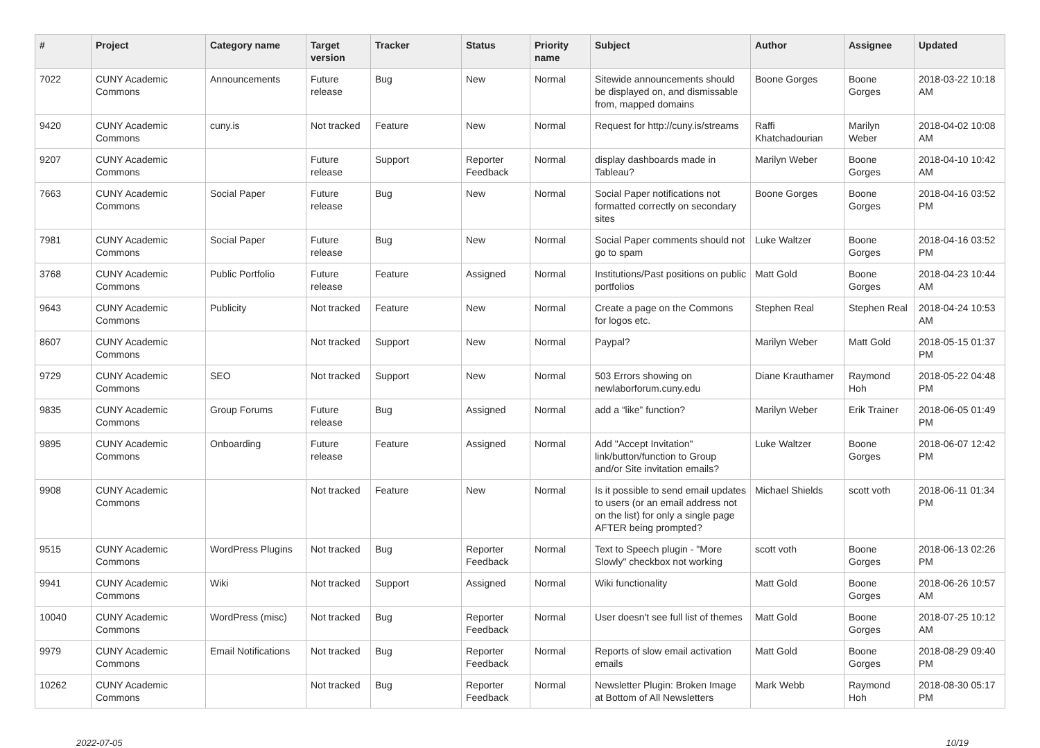| # | Project | Category name | Target version | Tracker | Status | Priority name | Subject | Author | Assignee | Updated |
| --- | --- | --- | --- | --- | --- | --- | --- | --- | --- | --- |
| 7022 | CUNY Academic Commons | Announcements | Future release | Bug | New | Normal | Sitewide announcements should be displayed on, and dismissable from, mapped domains | Boone Gorges | Boone Gorges | 2018-03-22 10:18 AM |
| 9420 | CUNY Academic Commons | cuny.is | Not tracked | Feature | New | Normal | Request for http://cuny.is/streams | Raffi Khatchadourian | Marilyn Weber | 2018-04-02 10:08 AM |
| 9207 | CUNY Academic Commons | | Future release | Support | Reporter Feedback | Normal | display dashboards made in Tableau? | Marilyn Weber | Boone Gorges | 2018-04-10 10:42 AM |
| 7663 | CUNY Academic Commons | Social Paper | Future release | Bug | New | Normal | Social Paper notifications not formatted correctly on secondary sites | Boone Gorges | Boone Gorges | 2018-04-16 03:52 PM |
| 7981 | CUNY Academic Commons | Social Paper | Future release | Bug | New | Normal | Social Paper comments should not go to spam | Luke Waltzer | Boone Gorges | 2018-04-16 03:52 PM |
| 3768 | CUNY Academic Commons | Public Portfolio | Future release | Feature | Assigned | Normal | Institutions/Past positions on public portfolios | Matt Gold | Boone Gorges | 2018-04-23 10:44 AM |
| 9643 | CUNY Academic Commons | Publicity | Not tracked | Feature | New | Normal | Create a page on the Commons for logos etc. | Stephen Real | Stephen Real | 2018-04-24 10:53 AM |
| 8607 | CUNY Academic Commons | | Not tracked | Support | New | Normal | Paypal? | Marilyn Weber | Matt Gold | 2018-05-15 01:37 PM |
| 9729 | CUNY Academic Commons | SEO | Not tracked | Support | New | Normal | 503 Errors showing on newlaborforum.cuny.edu | Diane Krauthamer | Raymond Hoh | 2018-05-22 04:48 PM |
| 9835 | CUNY Academic Commons | Group Forums | Future release | Bug | Assigned | Normal | add a “like” function? | Marilyn Weber | Erik Trainer | 2018-06-05 01:49 PM |
| 9895 | CUNY Academic Commons | Onboarding | Future release | Feature | Assigned | Normal | Add "Accept Invitation" link/button/function to Group and/or Site invitation emails? | Luke Waltzer | Boone Gorges | 2018-06-07 12:42 PM |
| 9908 | CUNY Academic Commons | | Not tracked | Feature | New | Normal | Is it possible to send email updates to users (or an email address not on the list) for only a single page AFTER being prompted? | Michael Shields | scott voth | 2018-06-11 01:34 PM |
| 9515 | CUNY Academic Commons | WordPress Plugins | Not tracked | Bug | Reporter Feedback | Normal | Text to Speech plugin - "More Slowly" checkbox not working | scott voth | Boone Gorges | 2018-06-13 02:26 PM |
| 9941 | CUNY Academic Commons | Wiki | Not tracked | Support | Assigned | Normal | Wiki functionality | Matt Gold | Boone Gorges | 2018-06-26 10:57 AM |
| 10040 | CUNY Academic Commons | WordPress (misc) | Not tracked | Bug | Reporter Feedback | Normal | User doesn't see full list of themes | Matt Gold | Boone Gorges | 2018-07-25 10:12 AM |
| 9979 | CUNY Academic Commons | Email Notifications | Not tracked | Bug | Reporter Feedback | Normal | Reports of slow email activation emails | Matt Gold | Boone Gorges | 2018-08-29 09:40 PM |
| 10262 | CUNY Academic Commons | | Not tracked | Bug | Reporter Feedback | Normal | Newsletter Plugin: Broken Image at Bottom of All Newsletters | Mark Webb | Raymond Hoh | 2018-08-30 05:17 PM |
2022-07-05 10/19